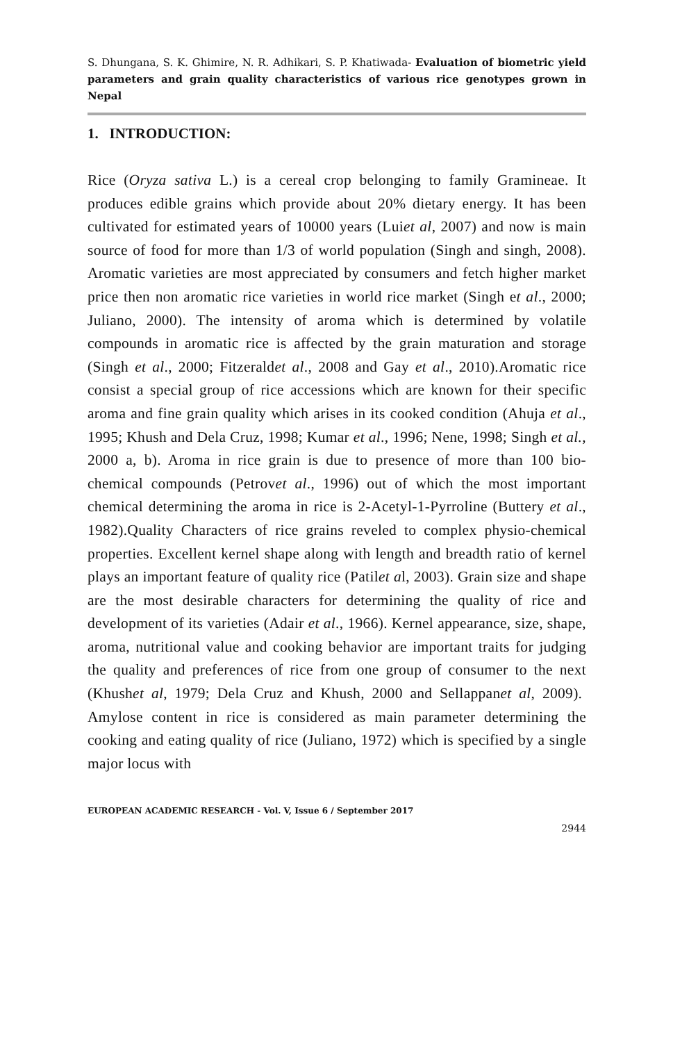S. Dhungana, S. K. Ghimire, N. R. Adhikari, S. P. Khatiwada- Evaluation of biometric yield parameters and grain quality characteristics of various rice genotypes grown in Nepal
1. INTRODUCTION:
Rice (Oryza sativa L.) is a cereal crop belonging to family Gramineae. It produces edible grains which provide about 20% dietary energy. It has been cultivated for estimated years of 10000 years (Luiet al, 2007) and now is main source of food for more than 1/3 of world population (Singh and singh, 2008). Aromatic varieties are most appreciated by consumers and fetch higher market price then non aromatic rice varieties in world rice market (Singh et al., 2000; Juliano, 2000). The intensity of aroma which is determined by volatile compounds in aromatic rice is affected by the grain maturation and storage (Singh et al., 2000; Fitzeraldet al., 2008 and Gay et al., 2010).Aromatic rice consist a special group of rice accessions which are known for their specific aroma and fine grain quality which arises in its cooked condition (Ahuja et al., 1995; Khush and Dela Cruz, 1998; Kumar et al., 1996; Nene, 1998; Singh et al., 2000 a, b). Aroma in rice grain is due to presence of more than 100 bio-chemical compounds (Petrovet al., 1996) out of which the most important chemical determining the aroma in rice is 2-Acetyl-1-Pyrroline (Buttery et al., 1982).Quality Characters of rice grains reveled to complex physio-chemical properties. Excellent kernel shape along with length and breadth ratio of kernel plays an important feature of quality rice (Patilet al, 2003). Grain size and shape are the most desirable characters for determining the quality of rice and development of its varieties (Adair et al., 1966). Kernel appearance, size, shape, aroma, nutritional value and cooking behavior are important traits for judging the quality and preferences of rice from one group of consumer to the next (Khushet al, 1979; Dela Cruz and Khush, 2000 and Sellappanet al, 2009). Amylose content in rice is considered as main parameter determining the cooking and eating quality of rice (Juliano, 1972) which is specified by a single major locus with
EUROPEAN ACADEMIC RESEARCH - Vol. V, Issue 6 / September 2017
2944